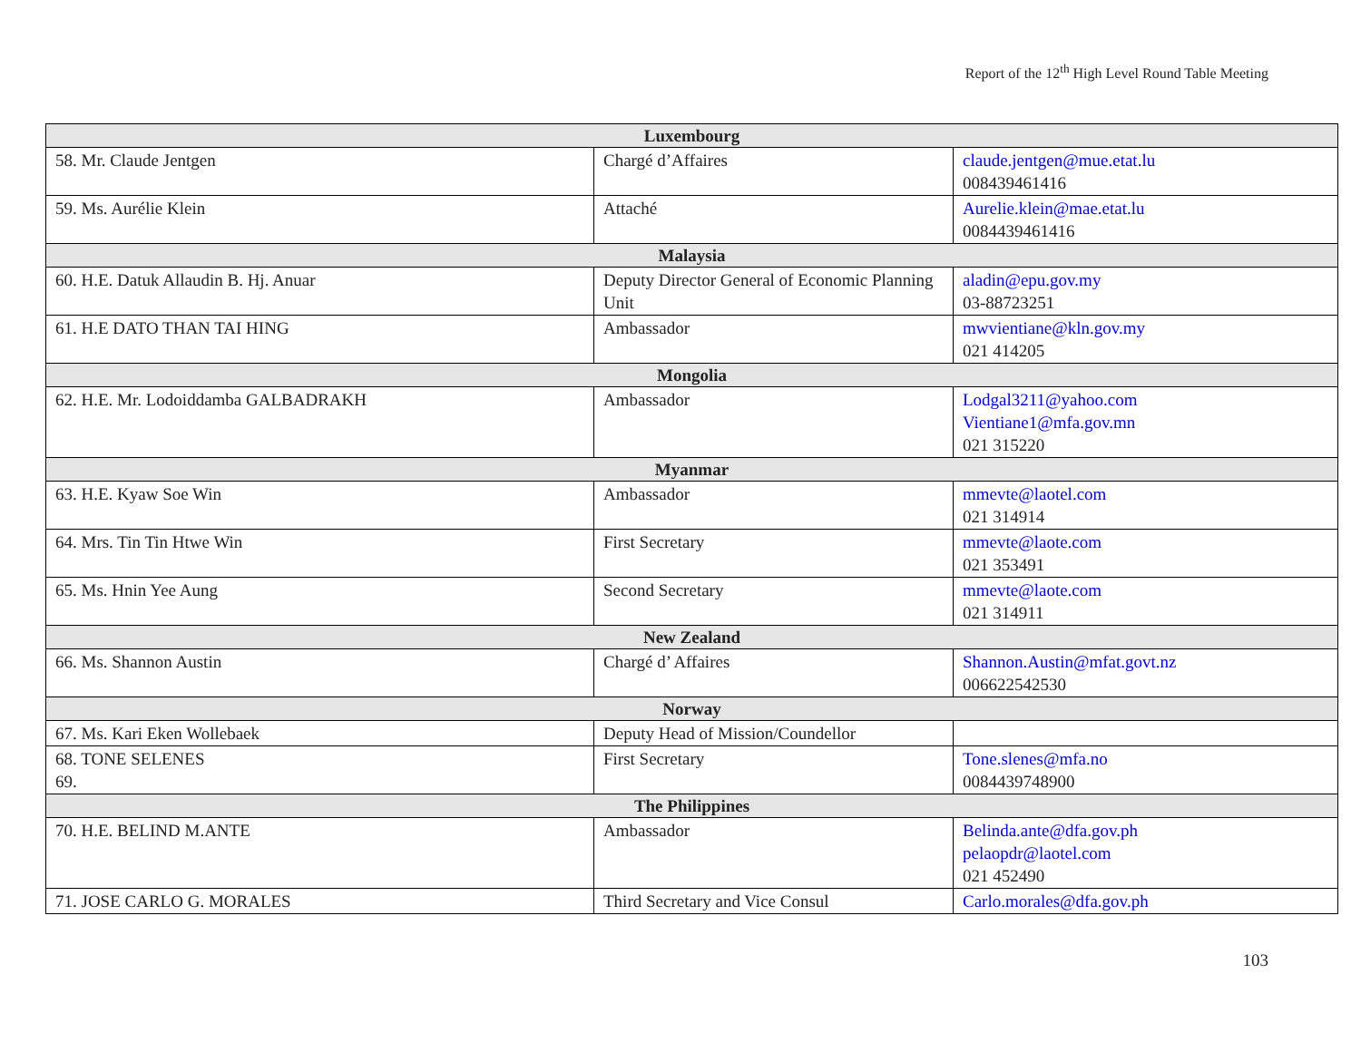Report of the 12<sup>th</sup> High Level Round Table Meeting
| Luxembourg | | |
| --- | --- | --- |
| 58. Mr. Claude Jentgen | Chargé d’Affaires | claude.jentgen@mue.etat.lu 008439461416 |
| 59. Ms. Aurélie Klein | Attaché | Aurelie.klein@mae.etat.lu 0084439461416 |
| Malaysia | | |
| 60. H.E. Datuk Allaudin B. Hj. Anuar | Deputy Director General of Economic Planning Unit | aladin@epu.gov.my 03-88723251 |
| 61. H.E DATO THAN TAI HING | Ambassador | mwvientiane@kln.gov.my 021 414205 |
| Mongolia | | |
| 62. H.E. Mr. Lodoiddamba GALBADRAKH | Ambassador | Lodgal3211@yahoo.com Vientiane1@mfa.gov.mn 021 315220 |
| Myanmar | | |
| 63. H.E. Kyaw Soe Win | Ambassador | mmevte@laotel.com 021 314914 |
| 64. Mrs. Tin Tin Htwe Win | First Secretary | mmevte@laote.com 021 353491 |
| 65. Ms. Hnin Yee Aung | Second Secretary | mmevte@laote.com 021 314911 |
| New Zealand | | |
| 66. Ms. Shannon Austin | Chargé d’ Affaires | Shannon.Austin@mfat.govt.nz 006622542530 |
| Norway | | |
| 67. Ms. Kari Eken Wollebaek | Deputy Head of Mission/Coundellor | |
| 68. TONE SELENES 69. | First Secretary | Tone.slenes@mfa.no 0084439748900 |
| The Philippines | | |
| 70. H.E. BELIND M.ANTE | Ambassador | Belinda.ante@dfa.gov.ph pelaopdr@laotel.com 021 452490 |
| 71. JOSE CARLO G. MORALES | Third Secretary and Vice Consul | Carlo.morales@dfa.gov.ph |
103